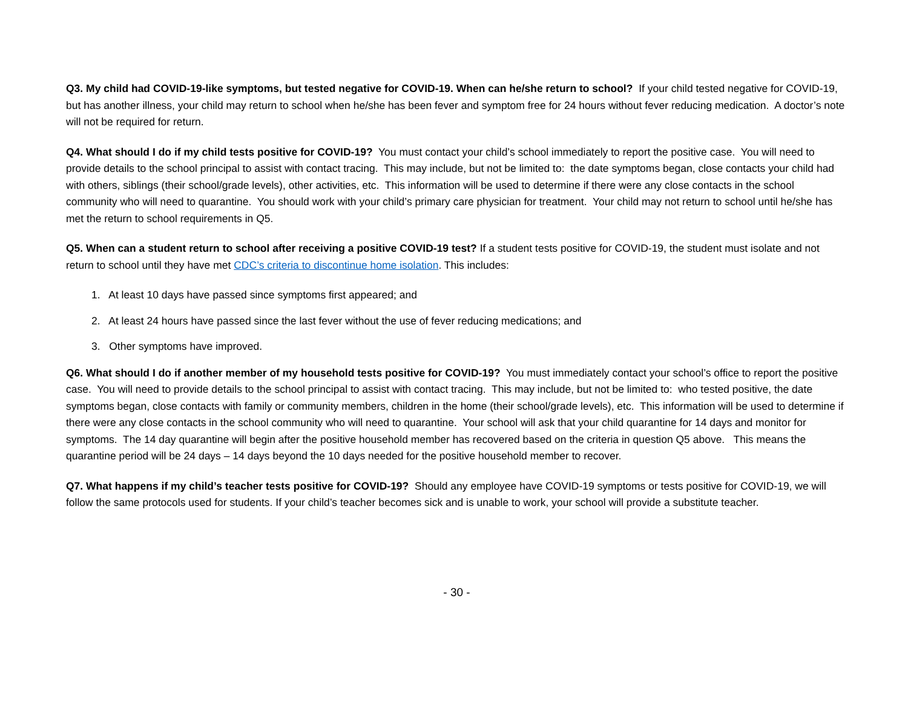Q3. My child had COVID-19-like symptoms, but tested negative for COVID-19. When can he/she return to school? If your child tested negative for COVID-19, but has another illness, your child may return to school when he/she has been fever and symptom free for 24 hours without fever reducing medication. A doctor’s note will not be required for return.
Q4. What should I do if my child tests positive for COVID-19? You must contact your child’s school immediately to report the positive case. You will need to provide details to the school principal to assist with contact tracing. This may include, but not be limited to: the date symptoms began, close contacts your child had with others, siblings (their school/grade levels), other activities, etc. This information will be used to determine if there were any close contacts in the school community who will need to quarantine. You should work with your child’s primary care physician for treatment. Your child may not return to school until he/she has met the return to school requirements in Q5.
Q5. When can a student return to school after receiving a positive COVID-19 test? If a student tests positive for COVID-19, the student must isolate and not return to school until they have met CDC’s criteria to discontinue home isolation. This includes:
1. At least 10 days have passed since symptoms first appeared; and
2. At least 24 hours have passed since the last fever without the use of fever reducing medications; and
3. Other symptoms have improved.
Q6. What should I do if another member of my household tests positive for COVID-19? You must immediately contact your school’s office to report the positive case. You will need to provide details to the school principal to assist with contact tracing. This may include, but not be limited to: who tested positive, the date symptoms began, close contacts with family or community members, children in the home (their school/grade levels), etc. This information will be used to determine if there were any close contacts in the school community who will need to quarantine. Your school will ask that your child quarantine for 14 days and monitor for symptoms. The 14 day quarantine will begin after the positive household member has recovered based on the criteria in question Q5 above. This means the quarantine period will be 24 days – 14 days beyond the 10 days needed for the positive household member to recover.
Q7. What happens if my child’s teacher tests positive for COVID-19? Should any employee have COVID-19 symptoms or tests positive for COVID-19, we will follow the same protocols used for students. If your child’s teacher becomes sick and is unable to work, your school will provide a substitute teacher.
- 30 -